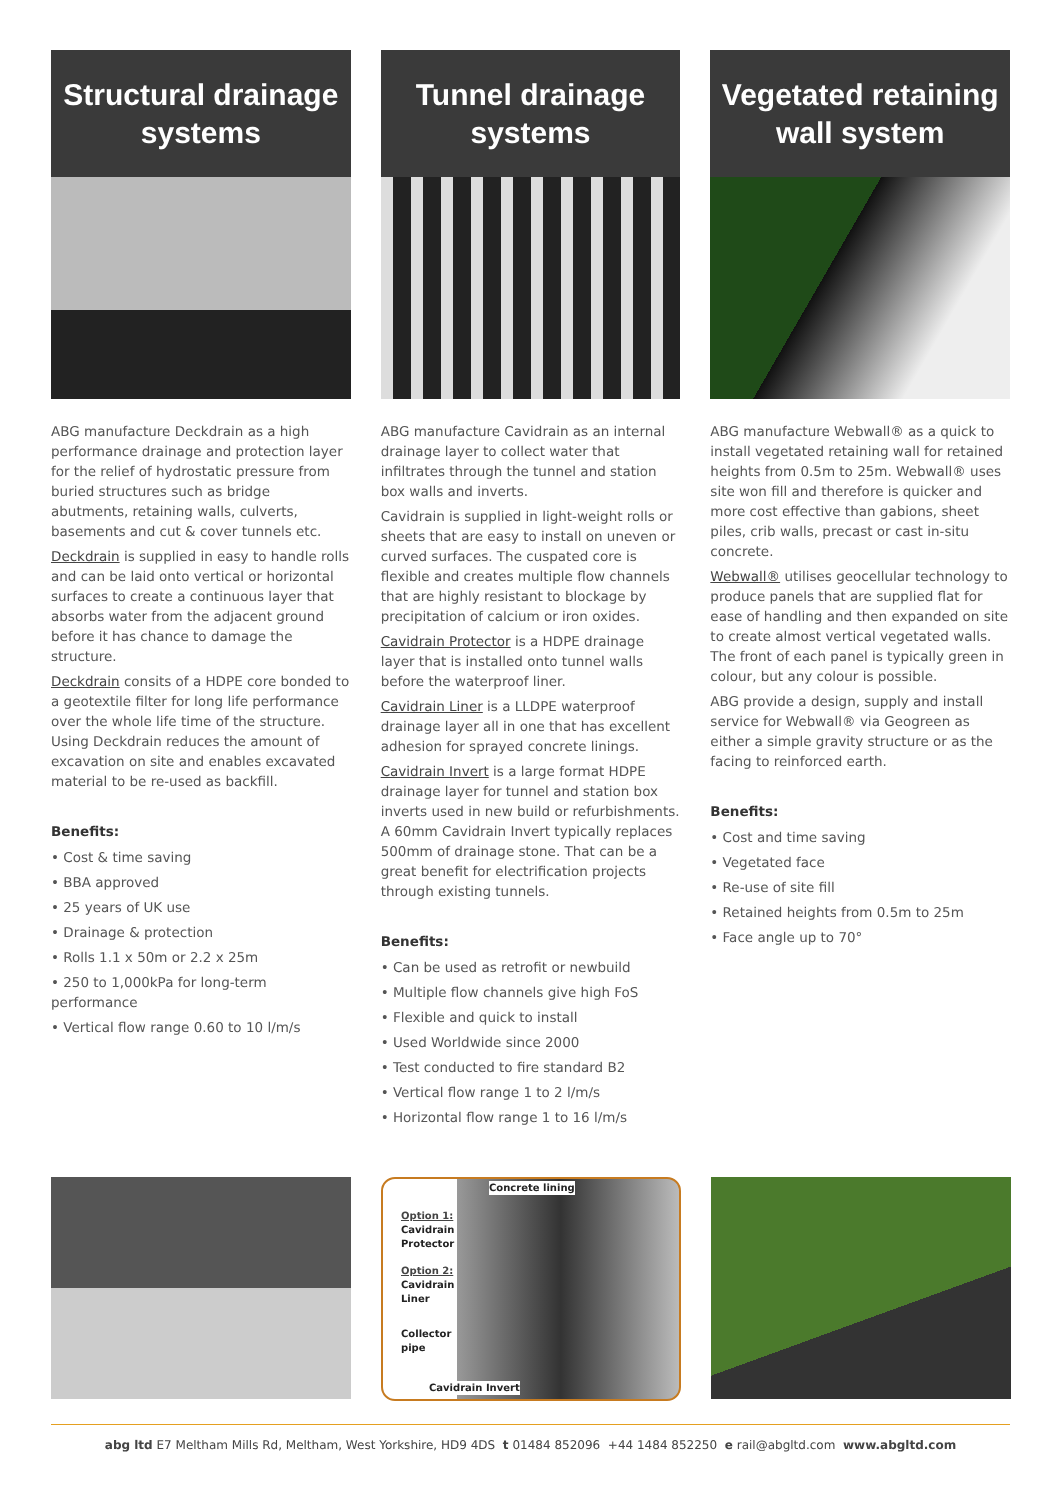Structural drainage
systems
ABG manufacture Deckdrain as a high performance drainage and protection layer for the relief of hydrostatic pressure from buried structures such as bridge abutments, retaining walls, culverts, basements and cut & cover tunnels etc.
Deckdrain is supplied in easy to handle rolls and can be laid onto vertical or horizontal surfaces to create a continuous layer that absorbs water from the adjacent ground before it has chance to damage the structure.
Deckdrain consits of a HDPE core bonded to a geotextile filter for long life performance over the whole life time of the structure. Using Deckdrain reduces the amount of excavation on site and enables excavated material to be re-used as backfill.
Benefits:
• Cost & time saving
• BBA approved
• 25 years of UK use
• Drainage & protection
• Rolls 1.1 x 50m or 2.2 x 25m
• 250 to 1,000kPa for long-term performance
• Vertical flow range 0.60 to 10 l/m/s
Tunnel drainage
systems
ABG manufacture Cavidrain as an internal drainage layer to collect water that infiltrates through the tunnel and station box walls and inverts.
Cavidrain is supplied in light-weight rolls or sheets that are easy to install on uneven or curved surfaces. The cuspated core is flexible and creates multiple flow channels that are highly resistant to blockage by precipitation of calcium or iron oxides.
Cavidrain Protector is a HDPE drainage layer that is installed onto tunnel walls before the waterproof liner.
Cavidrain Liner is a LLDPE waterproof drainage layer all in one that has excellent adhesion for sprayed concrete linings.
Cavidrain Invert is a large format HDPE drainage layer for tunnel and station box inverts used in new build or refurbishments. A 60mm Cavidrain Invert typically replaces 500mm of drainage stone. That can be a great benefit for electrification projects through existing tunnels.
Benefits:
• Can be used as retrofit or newbuild
• Multiple flow channels give high FoS
• Flexible and quick to install
• Used Worldwide since 2000
• Test conducted to fire standard B2
• Vertical flow range 1 to 2 l/m/s
• Horizontal flow range 1 to 16 l/m/s
Vegetated retaining
wall system
ABG manufacture Webwall® as a quick to install vegetated retaining wall for retained heights from 0.5m to 25m. Webwall® uses site won fill and therefore is quicker and more cost effective than gabions, sheet piles, crib walls, precast or cast in-situ concrete.
Webwall® utilises geocellular technology to produce panels that are supplied flat for ease of handling and then expanded on site to create almost vertical vegetated walls. The front of each panel is typically green in colour, but any colour is possible.
ABG provide a design, supply and install service for Webwall® via Geogreen as either a simple gravity structure or as the facing to reinforced earth.
Benefits:
• Cost and time saving
• Vegetated face
• Re-use of site fill
• Retained heights from 0.5m to 25m
• Face angle up to 70°
Concrete lining
Option 1:
Cavidrain
Protector
Option 2:
Cavidrain
Liner
Collector
pipe
Cavidrain Invert
abg ltd E7 Meltham Mills Rd, Meltham, West Yorkshire, HD9 4DS t 01484 852096 +44 1484 852250 e rail@abgltd.com www.abgltd.com